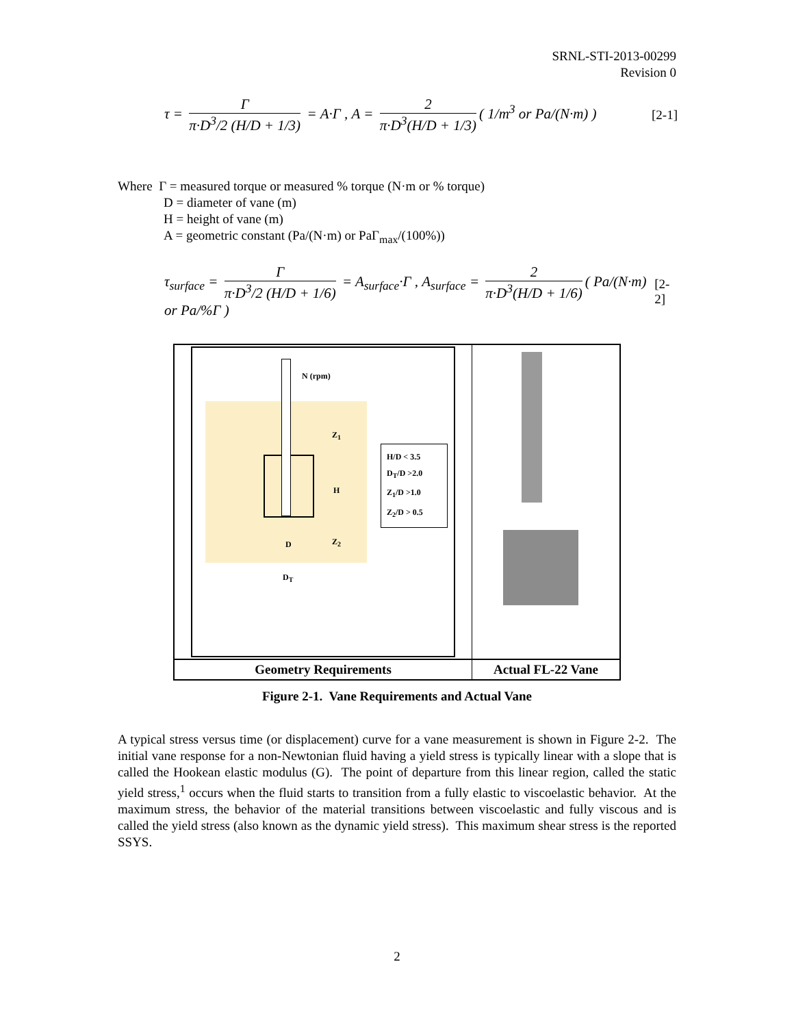SRNL-STI-2013-00299
Revision 0
τ = Γ π·D<sup>3</sup>/2 (H/D + 1/3) = A·Γ , A = 2 π·D<sup>3</sup>(H/D + 1/3) ( 1/m<sup>3</sup> or Pa/(N·m) ) [2-1]
Where Γ = measured torque or measured % torque (N·m or % torque)
D = diameter of vane (m)
H = height of vane (m)
A = geometric constant (Pa/(N·m) or PaΓ<sub>max</sub>/(100%))
τ<sub>surface</sub> = Γ π·D<sup>3</sup>/2 (H/D + 1/6) = A<sub>surface</sub>·Γ , A<sub>surface</sub> = 2 π·D<sup>3</sup>(H/D + 1/6) ( Pa/(N·m) or Pa/%Γ ) [2-2]
N (rpm)
Z<sub>1</sub>
H
Z<sub>2</sub>
D
D<sub>T</sub>
H/D < 3.5
D<sub>T</sub>/D >2.0
Z<sub>1</sub>/D >1.0
Z<sub>2</sub>/D > 0.5
Geometry Requirements
Actual FL-22 Vane
Figure 2-1. Vane Requirements and Actual Vane
A typical stress versus time (or displacement) curve for a vane measurement is shown in Figure 2-2. The initial vane response for a non-Newtonian fluid having a yield stress is typically linear with a slope that is called the Hookean elastic modulus (G). The point of departure from this linear region, called the static yield stress,<sup>1</sup> occurs when the fluid starts to transition from a fully elastic to viscoelastic behavior. At the maximum stress, the behavior of the material transitions between viscoelastic and fully viscous and is called the yield stress (also known as the dynamic yield stress). This maximum shear stress is the reported SSYS.
2